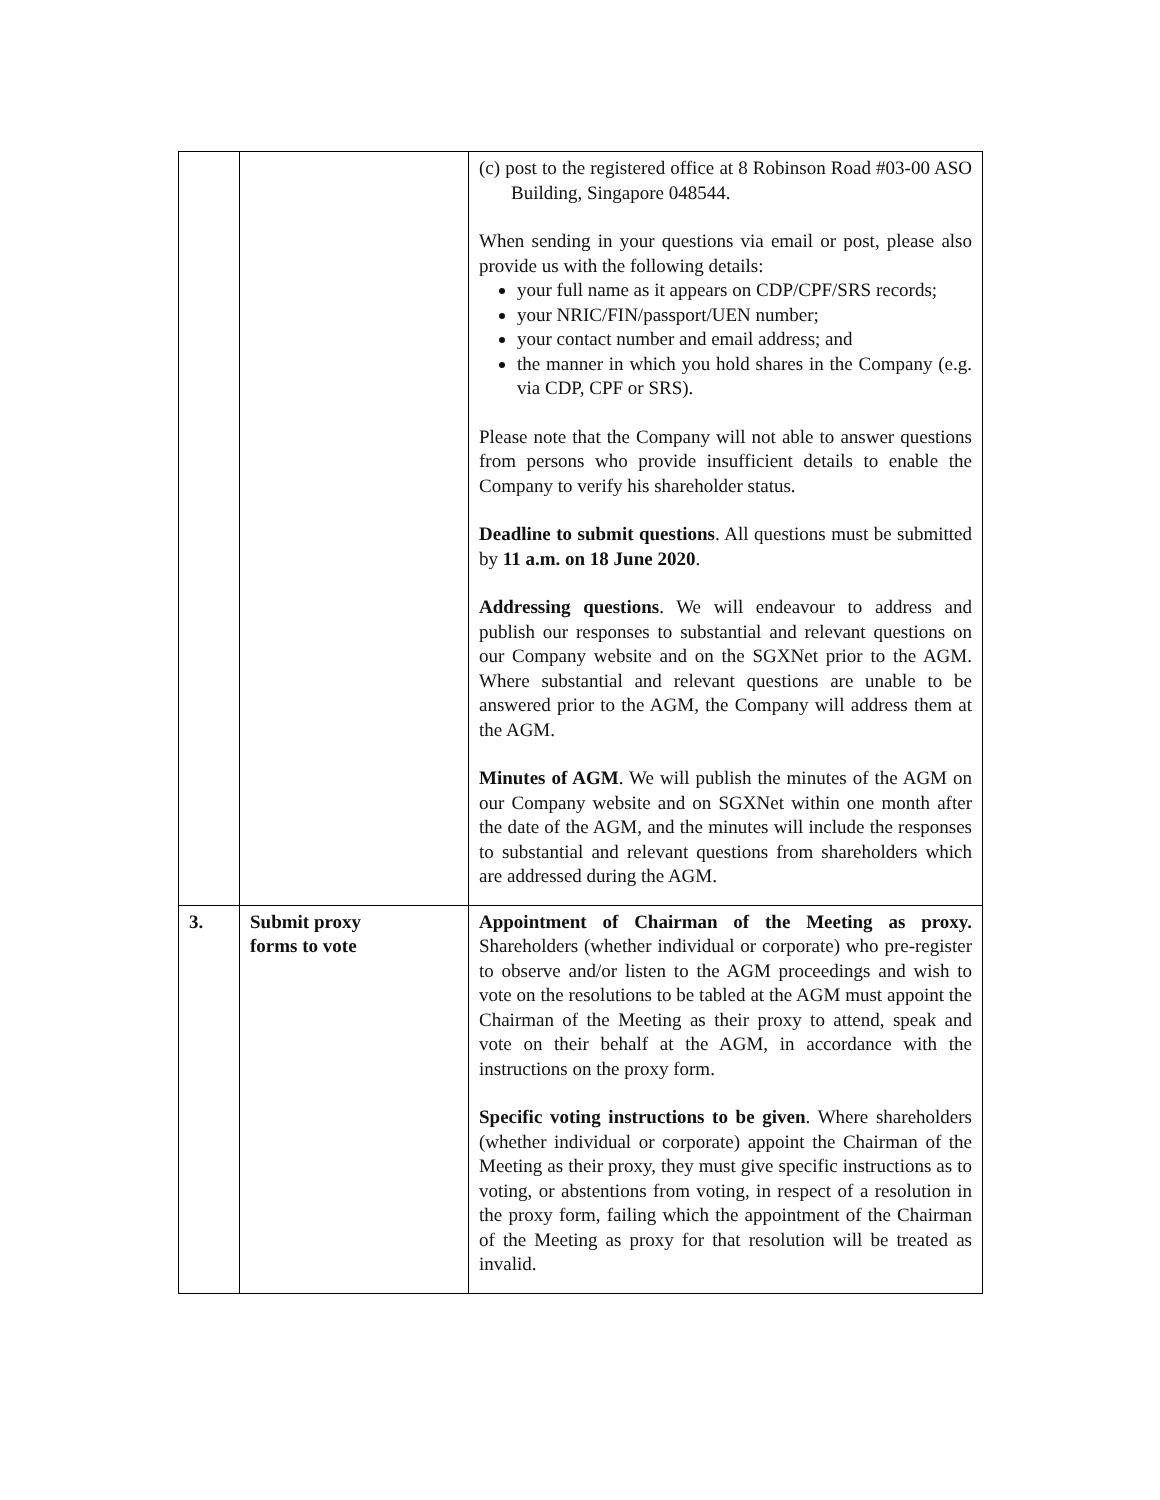| | | (c) post to the registered office at 8 Robinson Road #03-00 ASO Building, Singapore 048544. When sending in your questions via email or post, please also provide us with the following details: your full name as it appears on CDP/CPF/SRS records; your NRIC/FIN/passport/UEN number; your contact number and email address; and the manner in which you hold shares in the Company (e.g. via CDP, CPF or SRS). Please note that the Company will not able to answer questions from persons who provide insufficient details to enable the Company to verify his shareholder status. Deadline to submit questions . All questions must be submitted by 11 a.m. on 18 June 2020 . Addressing questions . We will endeavour to address and publish our responses to substantial and relevant questions on our Company website and on the SGXNet prior to the AGM. Where substantial and relevant questions are unable to be answered prior to the AGM, the Company will address them at the AGM. Minutes of AGM . We will publish the minutes of the AGM on our Company website and on SGXNet within one month after the date of the AGM, and the minutes will include the responses to substantial and relevant questions from shareholders which are addressed during the AGM. |
| 3. | Submit proxy forms to vote | Appointment of Chairman of the Meeting as proxy. Shareholders (whether individual or corporate) who pre-register to observe and/or listen to the AGM proceedings and wish to vote on the resolutions to be tabled at the AGM must appoint the Chairman of the Meeting as their proxy to attend, speak and vote on their behalf at the AGM, in accordance with the instructions on the proxy form. Specific voting instructions to be given . Where shareholders (whether individual or corporate) appoint the Chairman of the Meeting as their proxy, they must give specific instructions as to voting, or abstentions from voting, in respect of a resolution in the proxy form, failing which the appointment of the Chairman of the Meeting as proxy for that resolution will be treated as invalid. |